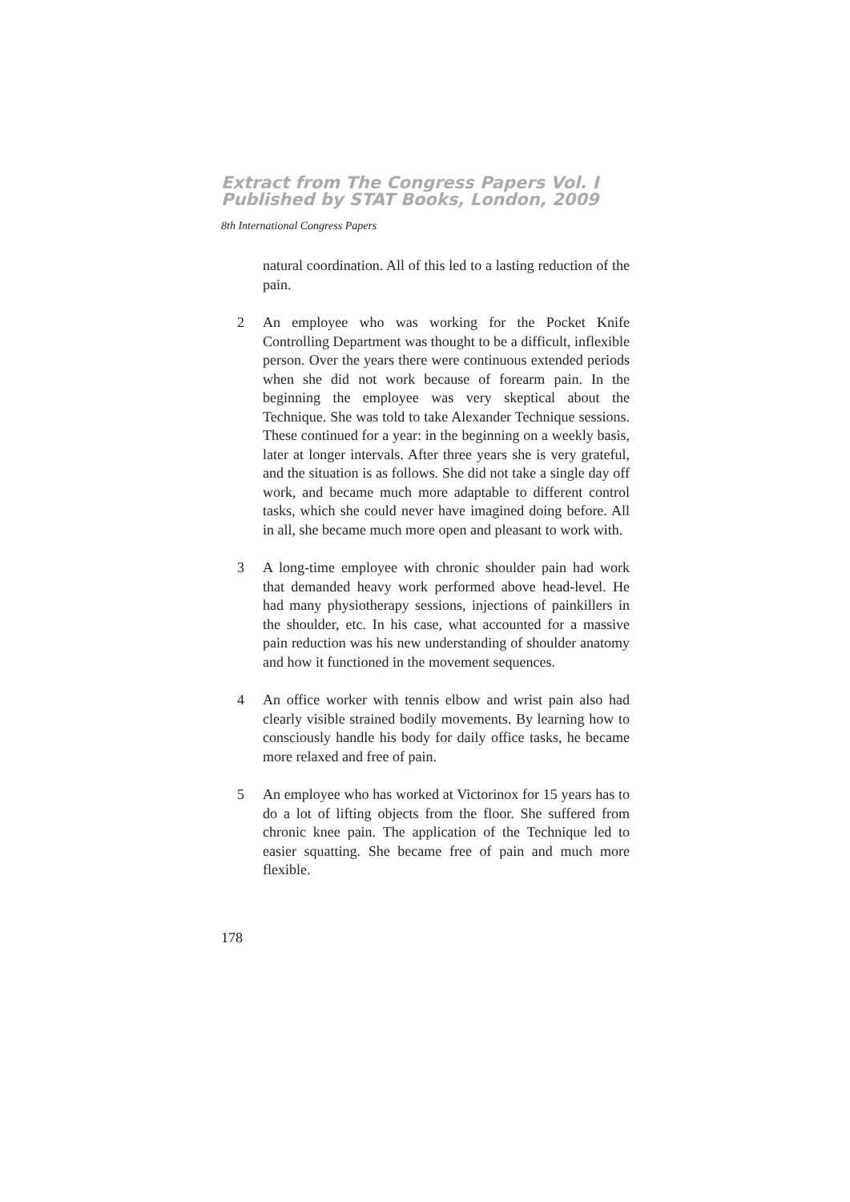Extract from The Congress Papers Vol. I
Published by STAT Books, London, 2009
8th International Congress Papers
natural coordination. All of this led to a lasting reduction of the pain.
2 An employee who was working for the Pocket Knife Controlling Department was thought to be a difficult, inflexible person. Over the years there were continuous extended periods when she did not work because of forearm pain. In the beginning the employee was very skeptical about the Technique. She was told to take Alexander Technique sessions. These continued for a year: in the beginning on a weekly basis, later at longer intervals. After three years she is very grateful, and the situation is as follows. She did not take a single day off work, and became much more adaptable to different control tasks, which she could never have imagined doing before. All in all, she became much more open and pleasant to work with.
3 A long-time employee with chronic shoulder pain had work that demanded heavy work performed above head-level. He had many physiotherapy sessions, injections of painkillers in the shoulder, etc. In his case, what accounted for a massive pain reduction was his new understanding of shoulder anatomy and how it functioned in the movement sequences.
4 An office worker with tennis elbow and wrist pain also had clearly visible strained bodily movements. By learning how to consciously handle his body for daily office tasks, he became more relaxed and free of pain.
5 An employee who has worked at Victorinox for 15 years has to do a lot of lifting objects from the floor. She suffered from chronic knee pain. The application of the Technique led to easier squatting. She became free of pain and much more flexible.
178